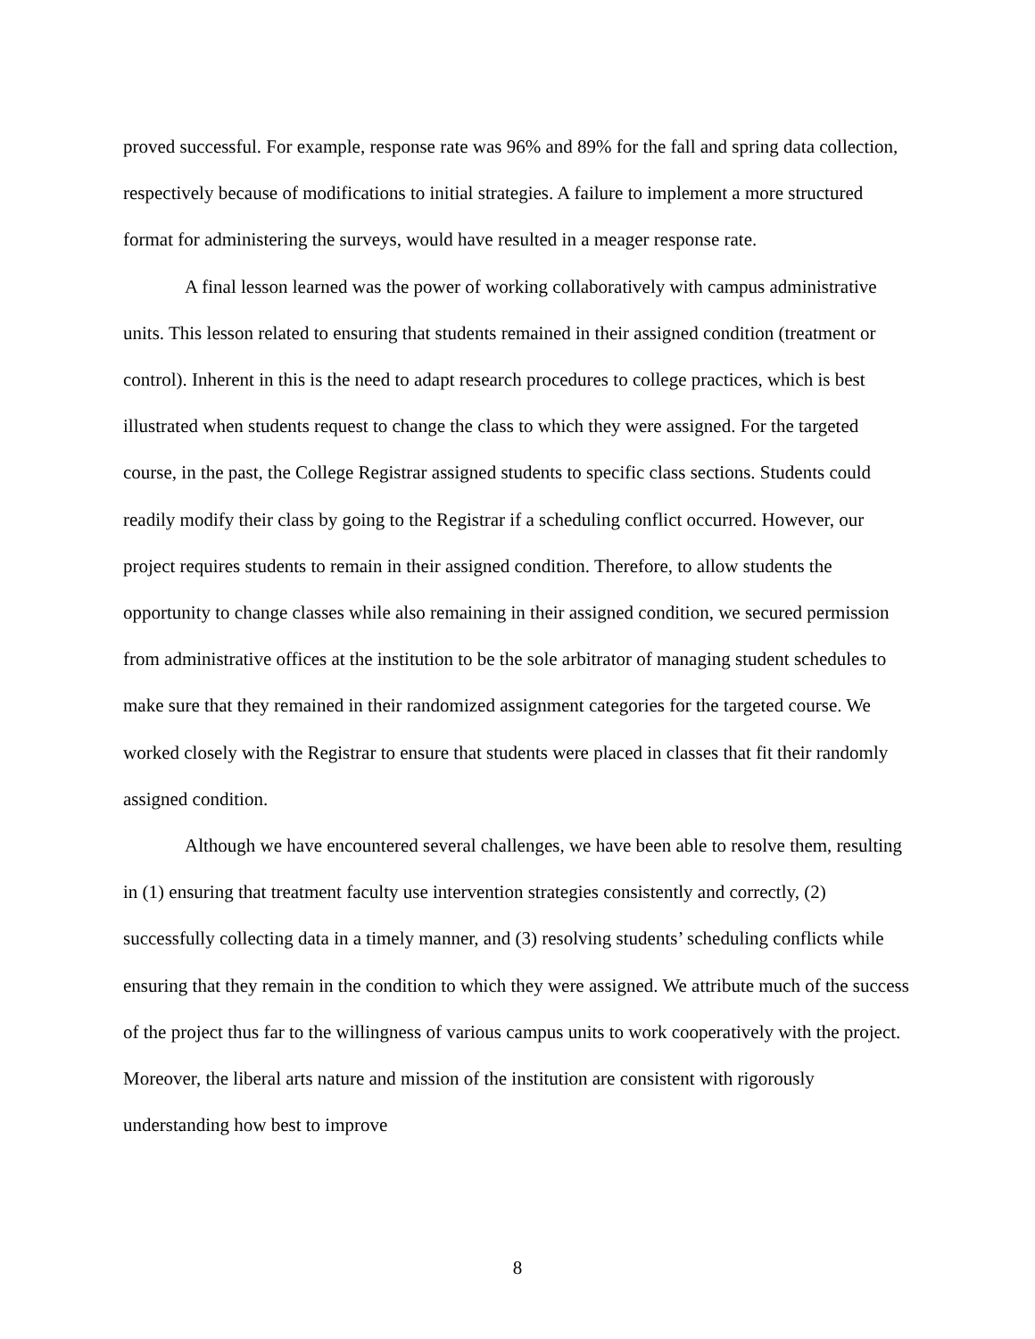proved successful. For example, response rate was 96% and 89% for the fall and spring data collection, respectively because of modifications to initial strategies. A failure to implement a more structured format for administering the surveys, would have resulted in a meager response rate.
A final lesson learned was the power of working collaboratively with campus administrative units. This lesson related to ensuring that students remained in their assigned condition (treatment or control). Inherent in this is the need to adapt research procedures to college practices, which is best illustrated when students request to change the class to which they were assigned. For the targeted course, in the past, the College Registrar assigned students to specific class sections. Students could readily modify their class by going to the Registrar if a scheduling conflict occurred. However, our project requires students to remain in their assigned condition. Therefore, to allow students the opportunity to change classes while also remaining in their assigned condition, we secured permission from administrative offices at the institution to be the sole arbitrator of managing student schedules to make sure that they remained in their randomized assignment categories for the targeted course. We worked closely with the Registrar to ensure that students were placed in classes that fit their randomly assigned condition.
Although we have encountered several challenges, we have been able to resolve them, resulting in (1) ensuring that treatment faculty use intervention strategies consistently and correctly, (2) successfully collecting data in a timely manner, and (3) resolving students’ scheduling conflicts while ensuring that they remain in the condition to which they were assigned. We attribute much of the success of the project thus far to the willingness of various campus units to work cooperatively with the project. Moreover, the liberal arts nature and mission of the institution are consistent with rigorously understanding how best to improve
8